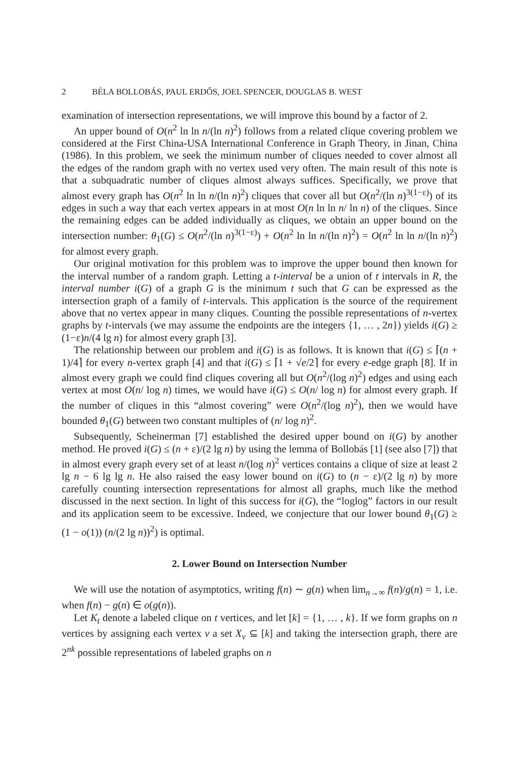2 BÉLA BOLLOBÁS, PAUL ERDŐS, JOEL SPENCER, DOUGLAS B. WEST
examination of intersection representations, we will improve this bound by a factor of 2.
An upper bound of O(n<sup>2</sup> ln ln n/(ln n)<sup>2</sup>) follows from a related clique covering problem we considered at the First China-USA International Conference in Graph Theory, in Jinan, China (1986). In this problem, we seek the minimum number of cliques needed to cover almost all the edges of the random graph with no vertex used very often. The main result of this note is that a subquadratic number of cliques almost always suffices. Specifically, we prove that almost every graph has O(n<sup>2</sup> ln ln n/(ln n)<sup>2</sup>) cliques that cover all but O(n<sup>2</sup>/(ln n)<sup>3(1−ε)</sup>) of its edges in such a way that each vertex appears in at most O(n ln ln n/ ln n) of the cliques. Since the remaining edges can be added individually as cliques, we obtain an upper bound on the intersection number: θ<sub>1</sub>(G) ≤ O(n<sup>2</sup>/(ln n)<sup>3(1−ε)</sup>) + O(n<sup>2</sup> ln ln n/(ln n)<sup>2</sup>) = O(n<sup>2</sup> ln ln n/(ln n)<sup>2</sup>) for almost every graph.
Our original motivation for this problem was to improve the upper bound then known for the interval number of a random graph. Letting a t-interval be a union of t intervals in R, the interval number i(G) of a graph G is the minimum t such that G can be expressed as the intersection graph of a family of t-intervals. This application is the source of the requirement above that no vertex appear in many cliques. Counting the possible representations of n-vertex graphs by t-intervals (we may assume the endpoints are the integers {1, … , 2n}) yields i(G) ≥ (1−ε)n/(4 lg n) for almost every graph [3].
The relationship between our problem and i(G) is as follows. It is known that i(G) ≤ ⌈(n + 1)/4⌉ for every n-vertex graph [4] and that i(G) ≤ ⌈1 + √e/2⌉ for every e-edge graph [8]. If in almost every graph we could find cliques covering all but O(n<sup>2</sup>/(log n)<sup>2</sup>) edges and using each vertex at most O(n/ log n) times, we would have i(G) ≤ O(n/ log n) for almost every graph. If the number of cliques in this “almost covering” were O(n<sup>2</sup>/(log n)<sup>2</sup>), then we would have bounded θ<sub>1</sub>(G) between two constant multiples of (n/ log n)<sup>2</sup>.
Subsequently, Scheinerman [7] established the desired upper bound on i(G) by another method. He proved i(G) ≤ (n + ε)/(2 lg n) by using the lemma of Bollobás [1] (see also [7]) that in almost every graph every set of at least n/(log n)<sup>2</sup> vertices contains a clique of size at least 2 lg n − 6 lg lg n. He also raised the easy lower bound on i(G) to (n − ε)/(2 lg n) by more carefully counting intersection representations for almost all graphs, much like the method discussed in the next section. In light of this success for i(G), the “loglog” factors in our result and its application seem to be excessive. Indeed, we conjecture that our lower bound θ<sub>1</sub>(G) ≥ (1 − o(1)) (n/(2 lg n))<sup>2</sup>) is optimal.
2. Lower Bound on Intersection Number
We will use the notation of asymptotics, writing f(n) ∼ g(n) when lim<sub>n→∞</sub> f(n)/g(n) = 1, i.e. when f(n) − g(n) ∈ o(g(n)).
Let K<sub>t</sub> denote a labeled clique on t vertices, and let [k] = {1, … , k}. If we form graphs on n vertices by assigning each vertex v a set X<sub>v</sub> ⊆ [k] and taking the intersection graph, there are 2<sup>nk</sup> possible representations of labeled graphs on n